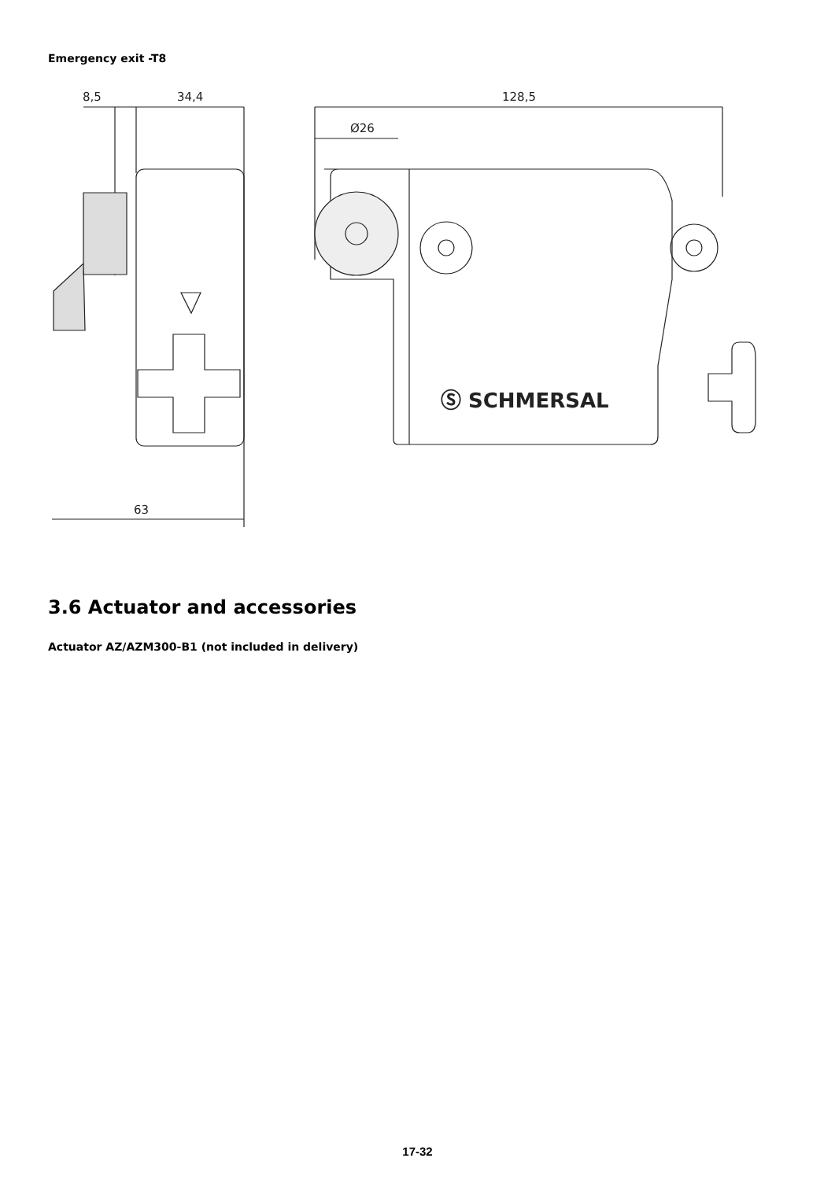Emergency exit -T8
8,5
34,4
63
128,5
Ø26
Ⓢ SCHMERSAL
3.6 Actuator and accessories
Actuator AZ/AZM300-B1 (not included in delivery)
17-32